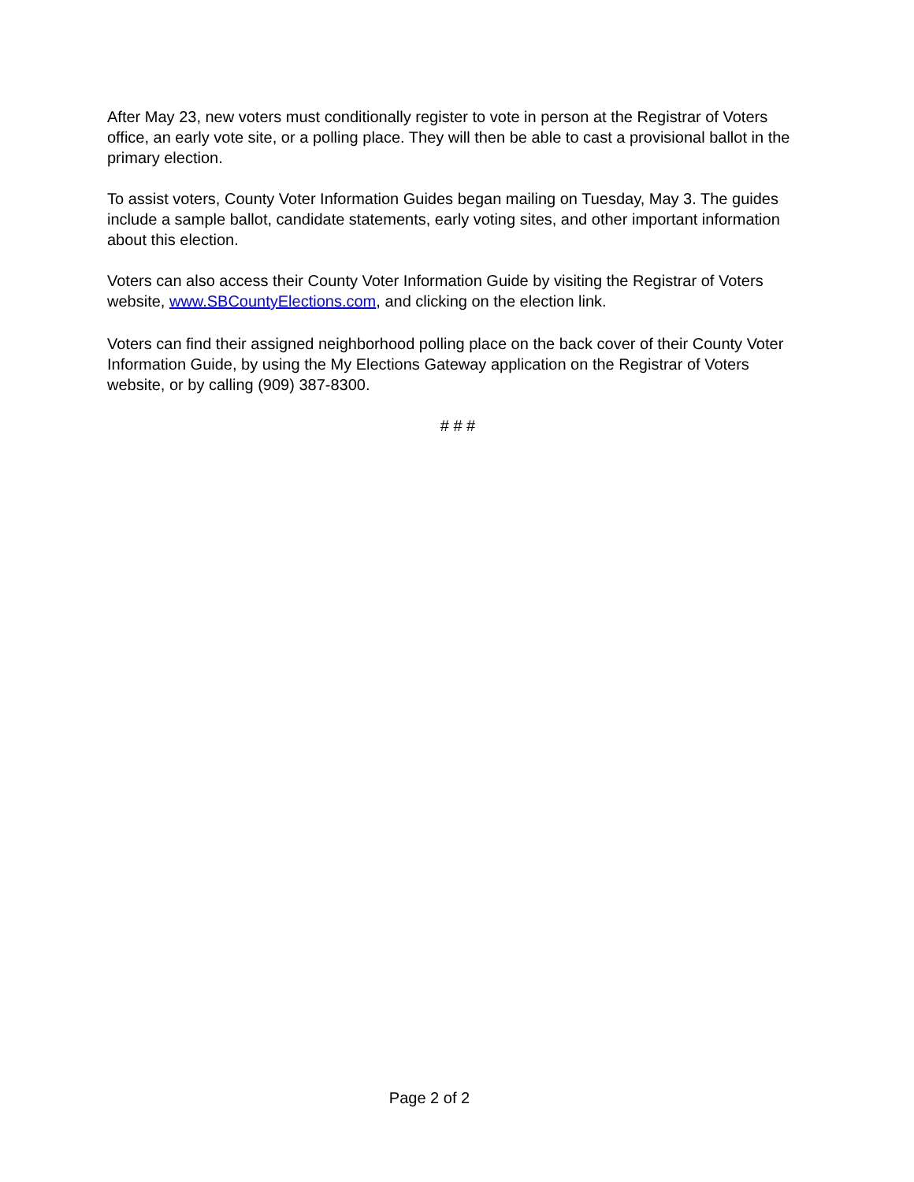After May 23, new voters must conditionally register to vote in person at the Registrar of Voters office, an early vote site, or a polling place. They will then be able to cast a provisional ballot in the primary election.
To assist voters, County Voter Information Guides began mailing on Tuesday, May 3. The guides include a sample ballot, candidate statements, early voting sites, and other important information about this election.
Voters can also access their County Voter Information Guide by visiting the Registrar of Voters website, www.SBCountyElections.com, and clicking on the election link.
Voters can find their assigned neighborhood polling place on the back cover of their County Voter Information Guide, by using the My Elections Gateway application on the Registrar of Voters website, or by calling (909) 387-8300.
# # #
Page 2 of 2